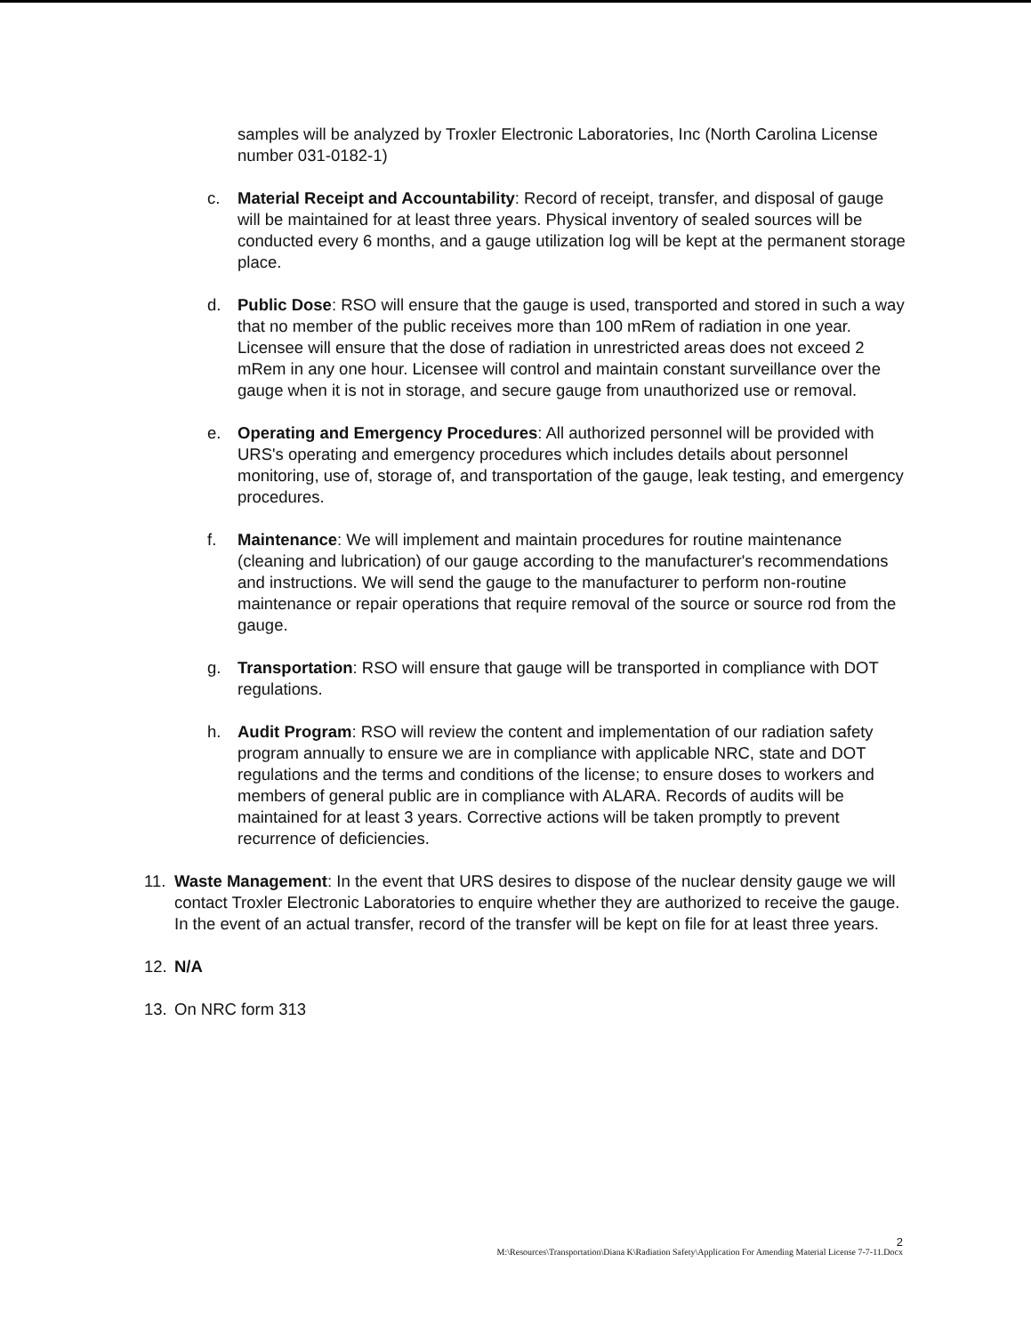samples will be analyzed by Troxler Electronic Laboratories, Inc (North Carolina License number 031-0182-1)
c. Material Receipt and Accountability: Record of receipt, transfer, and disposal of gauge will be maintained for at least three years. Physical inventory of sealed sources will be conducted every 6 months, and a gauge utilization log will be kept at the permanent storage place.
d. Public Dose: RSO will ensure that the gauge is used, transported and stored in such a way that no member of the public receives more than 100 mRem of radiation in one year. Licensee will ensure that the dose of radiation in unrestricted areas does not exceed 2 mRem in any one hour. Licensee will control and maintain constant surveillance over the gauge when it is not in storage, and secure gauge from unauthorized use or removal.
e. Operating and Emergency Procedures: All authorized personnel will be provided with URS's operating and emergency procedures which includes details about personnel monitoring, use of, storage of, and transportation of the gauge, leak testing, and emergency procedures.
f. Maintenance: We will implement and maintain procedures for routine maintenance (cleaning and lubrication) of our gauge according to the manufacturer's recommendations and instructions. We will send the gauge to the manufacturer to perform non-routine maintenance or repair operations that require removal of the source or source rod from the gauge.
g. Transportation: RSO will ensure that gauge will be transported in compliance with DOT regulations.
h. Audit Program: RSO will review the content and implementation of our radiation safety program annually to ensure we are in compliance with applicable NRC, state and DOT regulations and the terms and conditions of the license; to ensure doses to workers and members of general public are in compliance with ALARA. Records of audits will be maintained for at least 3 years. Corrective actions will be taken promptly to prevent recurrence of deficiencies.
11. Waste Management: In the event that URS desires to dispose of the nuclear density gauge we will contact Troxler Electronic Laboratories to enquire whether they are authorized to receive the gauge. In the event of an actual transfer, record of the transfer will be kept on file for at least three years.
12. N/A
13. On NRC form 313
2
M:\Resources\Transportation\Diana K\Radiation Safety\Application For Amending Material License 7-7-11.Docx